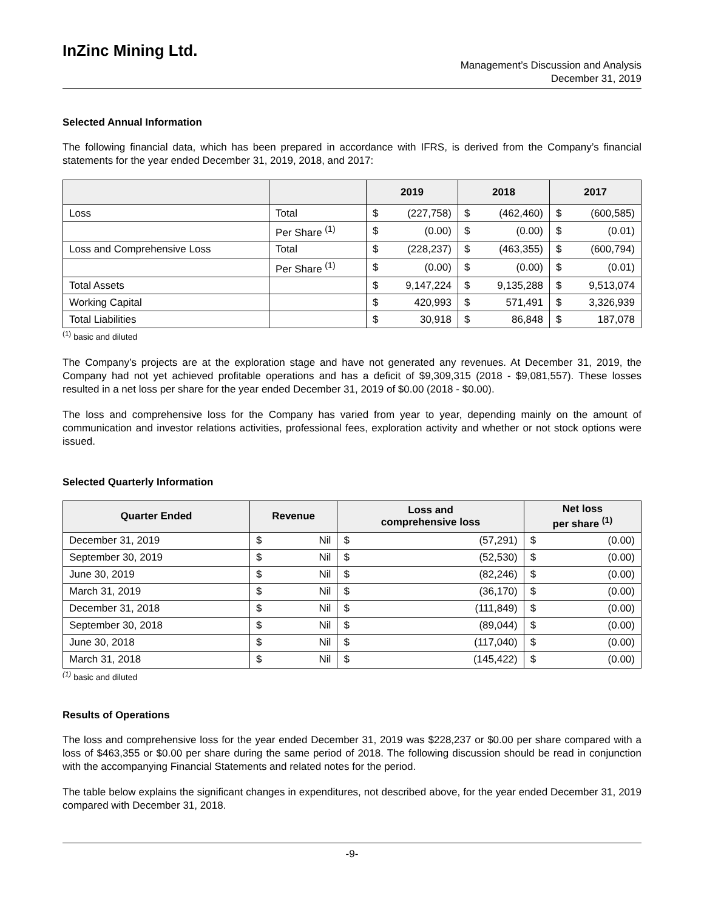InZinc Mining Ltd.
Management’s Discussion and Analysis
December 31, 2019
Selected Annual Information
The following financial data, which has been prepared in accordance with IFRS, is derived from the Company’s financial statements for the year ended December 31, 2019, 2018, and 2017:
| | | 2019 | | 2018 | | 2017 | |
| --- | --- | --- | --- | --- | --- | --- | --- |
| Loss | Total | $ | (227,758) | $ | (462,460) | $ | (600,585) |
| | Per Share <sup>(1)</sup> | $ | (0.00) | $ | (0.00) | $ | (0.01) |
| Loss and Comprehensive Loss | Total | $ | (228,237) | $ | (463,355) | $ | (600,794) |
| | Per Share <sup>(1)</sup> | $ | (0.00) | $ | (0.00) | $ | (0.01) |
| Total Assets | | $ | 9,147,224 | $ | 9,135,288 | $ | 9,513,074 |
| Working Capital | | $ | 420,993 | $ | 571,491 | $ | 3,326,939 |
| Total Liabilities | | $ | 30,918 | $ | 86,848 | $ | 187,078 |
<sup>(1)</sup> basic and diluted
The Company’s projects are at the exploration stage and have not generated any revenues. At December 31, 2019, the Company had not yet achieved profitable operations and has a deficit of $9,309,315 (2018 - $9,081,557). These losses resulted in a net loss per share for the year ended December 31, 2019 of $0.00 (2018 - $0.00).
The loss and comprehensive loss for the Company has varied from year to year, depending mainly on the amount of communication and investor relations activities, professional fees, exploration activity and whether or not stock options were issued.
Selected Quarterly Information
| Quarter Ended | Revenue | | Loss and comprehensive loss | | Net loss per share <sup>(1)</sup> | |
| --- | --- | --- | --- | --- | --- | --- |
| December 31, 2019 | $ | Nil | $ | (57,291) | $ | (0.00) |
| September 30, 2019 | $ | Nil | $ | (52,530) | $ | (0.00) |
| June 30, 2019 | $ | Nil | $ | (82,246) | $ | (0.00) |
| March 31, 2019 | $ | Nil | $ | (36,170) | $ | (0.00) |
| December 31, 2018 | $ | Nil | $ | (111,849) | $ | (0.00) |
| September 30, 2018 | $ | Nil | $ | (89,044) | $ | (0.00) |
| June 30, 2018 | $ | Nil | $ | (117,040) | $ | (0.00) |
| March 31, 2018 | $ | Nil | $ | (145,422) | $ | (0.00) |
<sup>(1)</sup> basic and diluted
Results of Operations
The loss and comprehensive loss for the year ended December 31, 2019 was $228,237 or $0.00 per share compared with a loss of $463,355 or $0.00 per share during the same period of 2018. The following discussion should be read in conjunction with the accompanying Financial Statements and related notes for the period.
The table below explains the significant changes in expenditures, not described above, for the year ended December 31, 2019 compared with December 31, 2018.
-9-